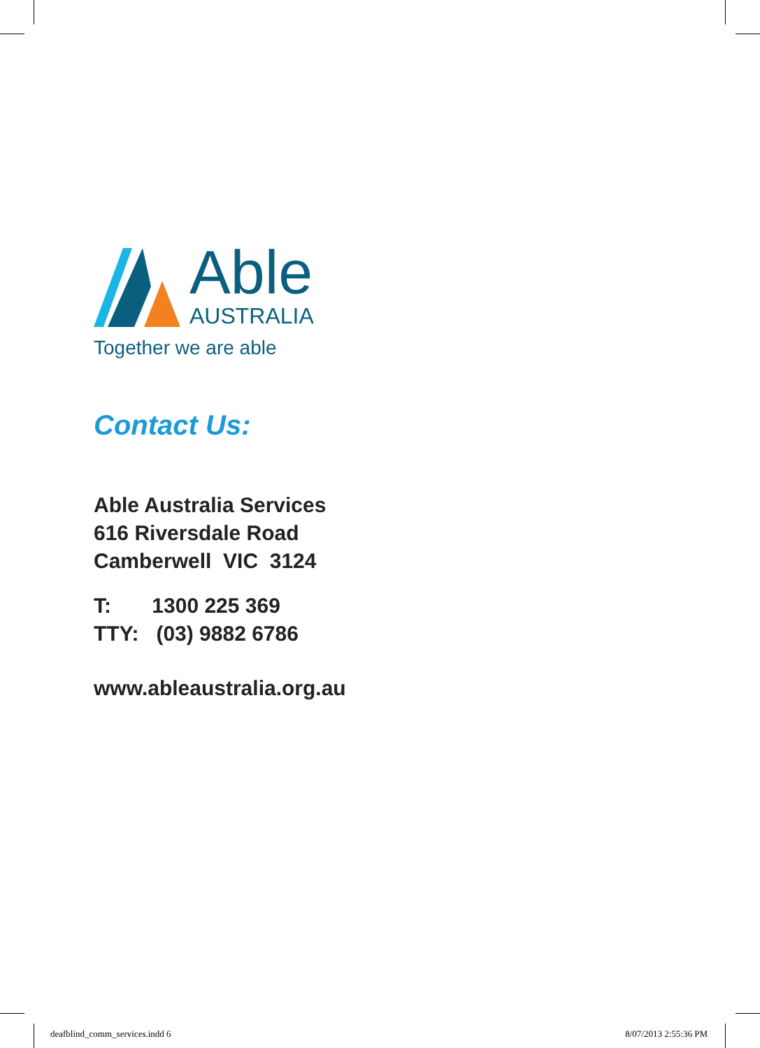Able
AUSTRALIA
Together we are able
Contact Us:
Able Australia Services
616 Riversdale Road
Camberwell VIC 3124
T: 1300 225 369
TTY: (03) 9882 6786
www.ableaustralia.org.au
deafblind_comm_services.indd 6 8/07/2013 2:55:36 PM